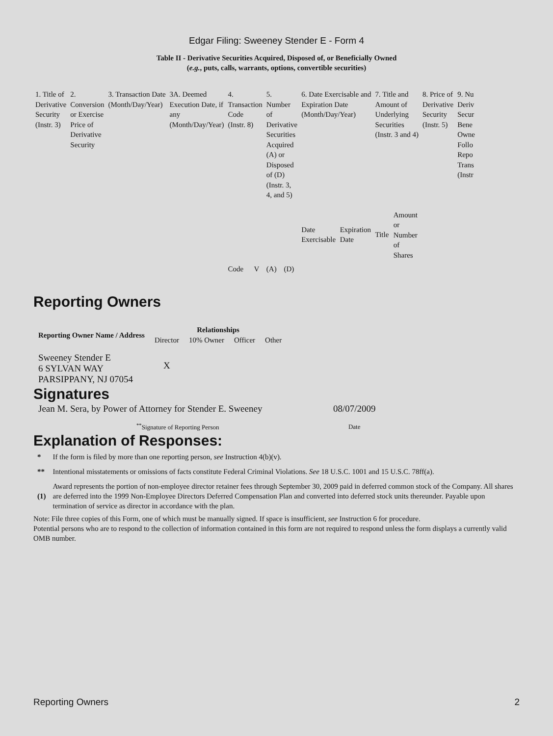Edgar Filing: Sweeney Stender E - Form 4
Table II - Derivative Securities Acquired, Disposed of, or Beneficially Owned
(e.g., puts, calls, warrants, options, convertible securities)
| 1. Title of Derivative Security (Instr. 3) | 2. Conversion or Exercise Price of Derivative Security | 3. Transaction Date (Month/Day/Year) | 3A. Deemed Execution Date, if any (Month/Day/Year) | 4. Transaction Code (Instr. 8) | | 5. Number of Derivative Securities Acquired (A) or Disposed of (D) (Instr. 3, 4, and 5) | | 6. Date Exercisable and Expiration Date (Month/Day/Year) | | 7. Title and Amount of Underlying Securities (Instr. 3 and 4) | | 8. Price of Derivative Security (Instr. 5) | 9. Nu Deriv Secur Bene Owne Follo Repo Trans (Instr |
| | | | | Code | V | (A) | (D) | Date Exercisable | Expiration Date | Title | Amount or Number of Shares | | |
Reporting Owners
| Reporting Owner Name / Address | Relationships | | | |
| --- | --- | --- | --- | --- |
| | Director | 10% Owner | Officer | Other |
| Sweeney Stender E 6 SYLVAN WAY PARSIPPANY, NJ 07054 | X | | | |
Signatures
| Jean M. Sera, by Power of Attorney for Stender E. Sweeney | 08/07/2009 |
| <sup>**</sup> Signature of Reporting Person | Date |
Explanation of Responses:
| * | If the form is filed by more than one reporting person, see Instruction 4(b)(v). |
| ** | Intentional misstatements or omissions of facts constitute Federal Criminal Violations. See 18 U.S.C. 1001 and 15 U.S.C. 78ff(a). |
| (1) | Award represents the portion of non-employee director retainer fees through September 30, 2009 paid in deferred common stock of the Company. All shares are deferred into the 1999 Non-Employee Directors Deferred Compensation Plan and converted into deferred stock units thereunder. Payable upon termination of service as director in accordance with the plan. |
Note: File three copies of this Form, one of which must be manually signed. If space is insufficient, see Instruction 6 for procedure.
Potential persons who are to respond to the collection of information contained in this form are not required to respond unless the form displays a currently valid OMB number.
Reporting Owners 2